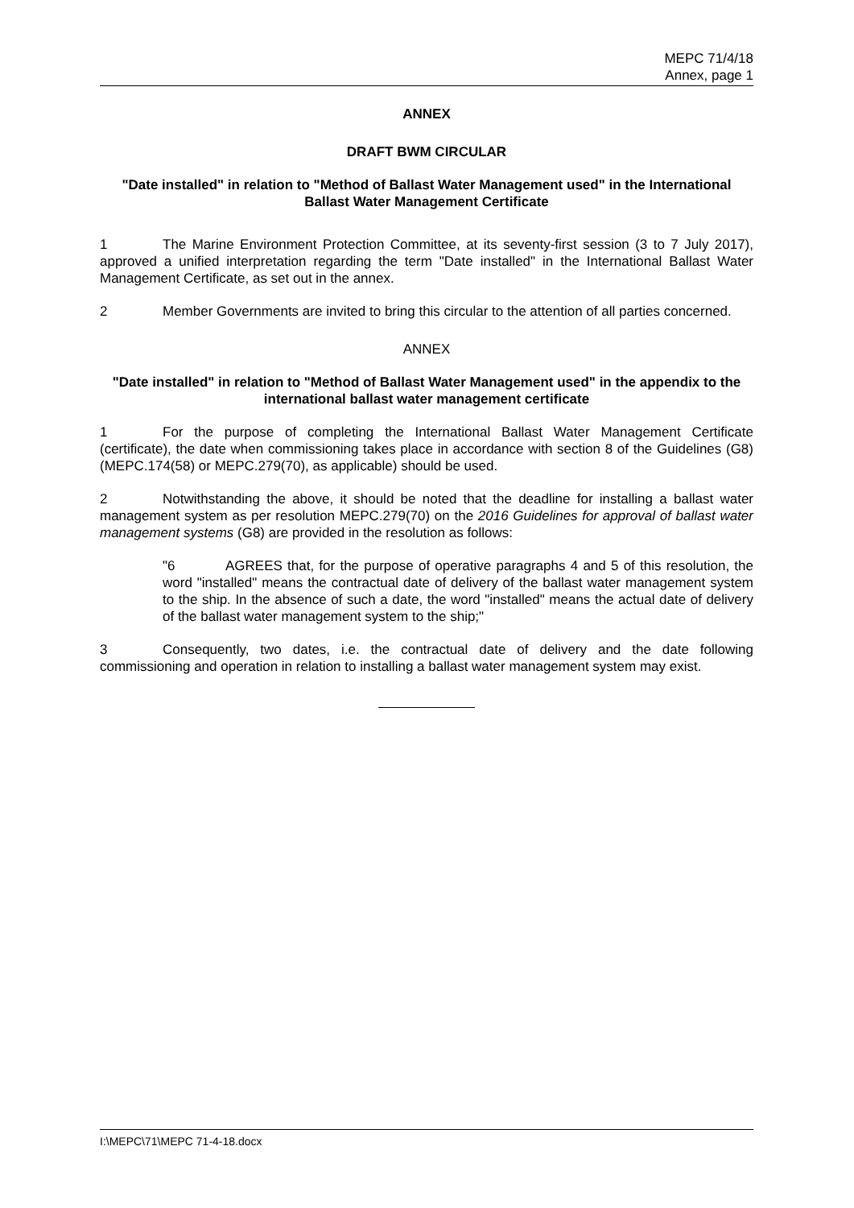MEPC 71/4/18
Annex, page 1
ANNEX
DRAFT BWM CIRCULAR
"Date installed" in relation to "Method of Ballast Water Management used" in the International Ballast Water Management Certificate
1 The Marine Environment Protection Committee, at its seventy-first session (3 to 7 July 2017), approved a unified interpretation regarding the term "Date installed" in the International Ballast Water Management Certificate, as set out in the annex.
2 Member Governments are invited to bring this circular to the attention of all parties concerned.
ANNEX
"Date installed" in relation to "Method of Ballast Water Management used" in the appendix to the international ballast water management certificate
1 For the purpose of completing the International Ballast Water Management Certificate (certificate), the date when commissioning takes place in accordance with section 8 of the Guidelines (G8) (MEPC.174(58) or MEPC.279(70), as applicable) should be used.
2 Notwithstanding the above, it should be noted that the deadline for installing a ballast water management system as per resolution MEPC.279(70) on the 2016 Guidelines for approval of ballast water management systems (G8) are provided in the resolution as follows:
"6 AGREES that, for the purpose of operative paragraphs 4 and 5 of this resolution, the word "installed" means the contractual date of delivery of the ballast water management system to the ship. In the absence of such a date, the word "installed" means the actual date of delivery of the ballast water management system to the ship;"
3 Consequently, two dates, i.e. the contractual date of delivery and the date following commissioning and operation in relation to installing a ballast water management system may exist.
I:\MEPC\71\MEPC 71-4-18.docx